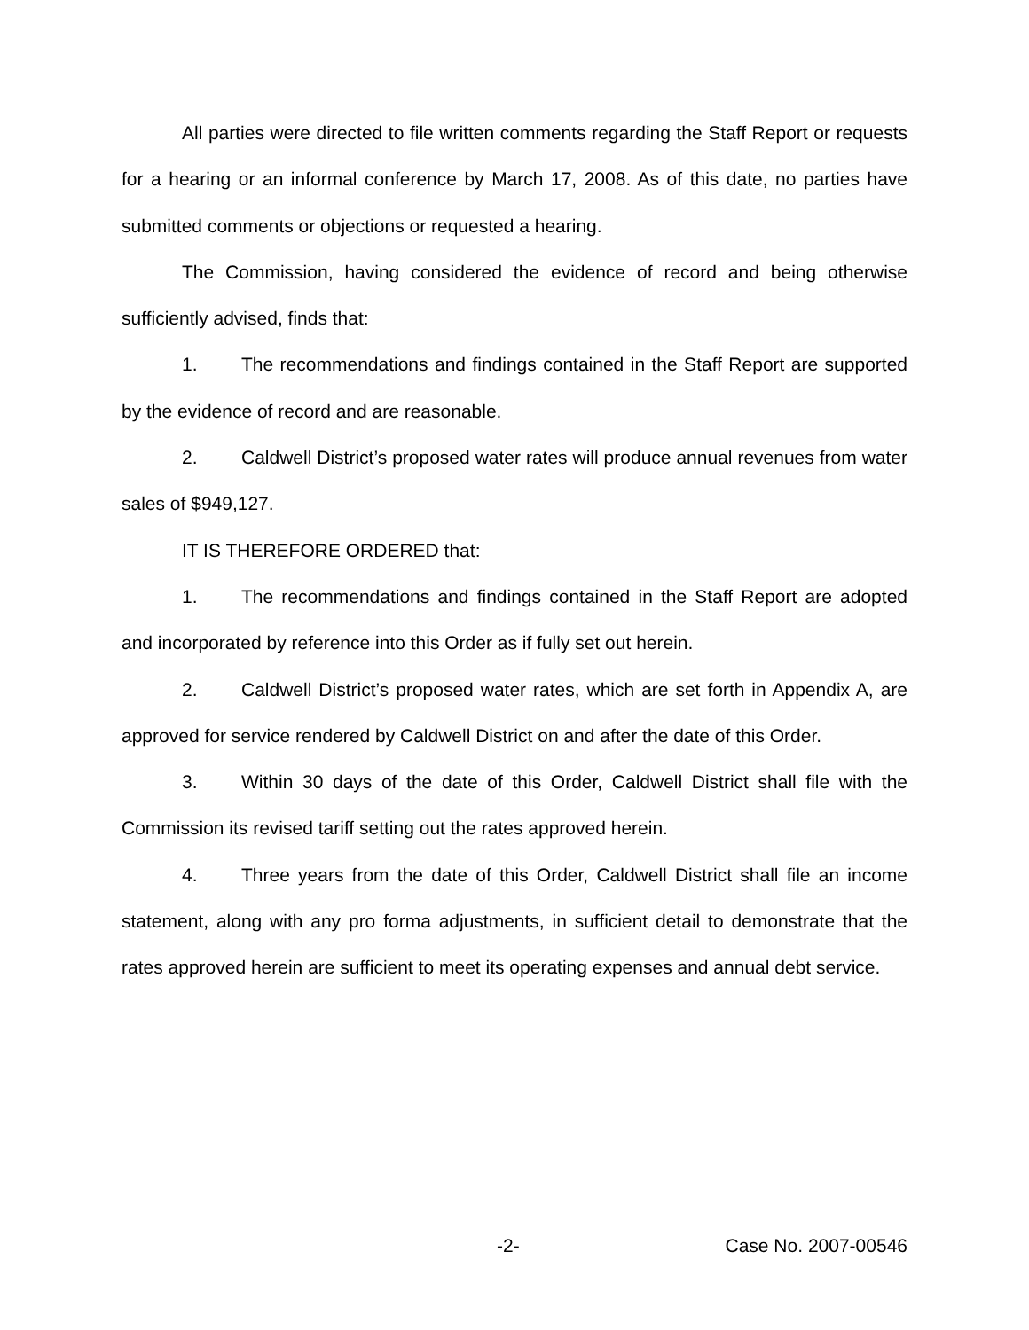All parties were directed to file written comments regarding the Staff Report or requests for a hearing or an informal conference by March 17, 2008. As of this date, no parties have submitted comments or objections or requested a hearing.
The Commission, having considered the evidence of record and being otherwise sufficiently advised, finds that:
1. The recommendations and findings contained in the Staff Report are supported by the evidence of record and are reasonable.
2. Caldwell District’s proposed water rates will produce annual revenues from water sales of $949,127.
IT IS THEREFORE ORDERED that:
1. The recommendations and findings contained in the Staff Report are adopted and incorporated by reference into this Order as if fully set out herein.
2. Caldwell District’s proposed water rates, which are set forth in Appendix A, are approved for service rendered by Caldwell District on and after the date of this Order.
3. Within 30 days of the date of this Order, Caldwell District shall file with the Commission its revised tariff setting out the rates approved herein.
4. Three years from the date of this Order, Caldwell District shall file an income statement, along with any pro forma adjustments, in sufficient detail to demonstrate that the rates approved herein are sufficient to meet its operating expenses and annual debt service.
-2- Case No. 2007-00546